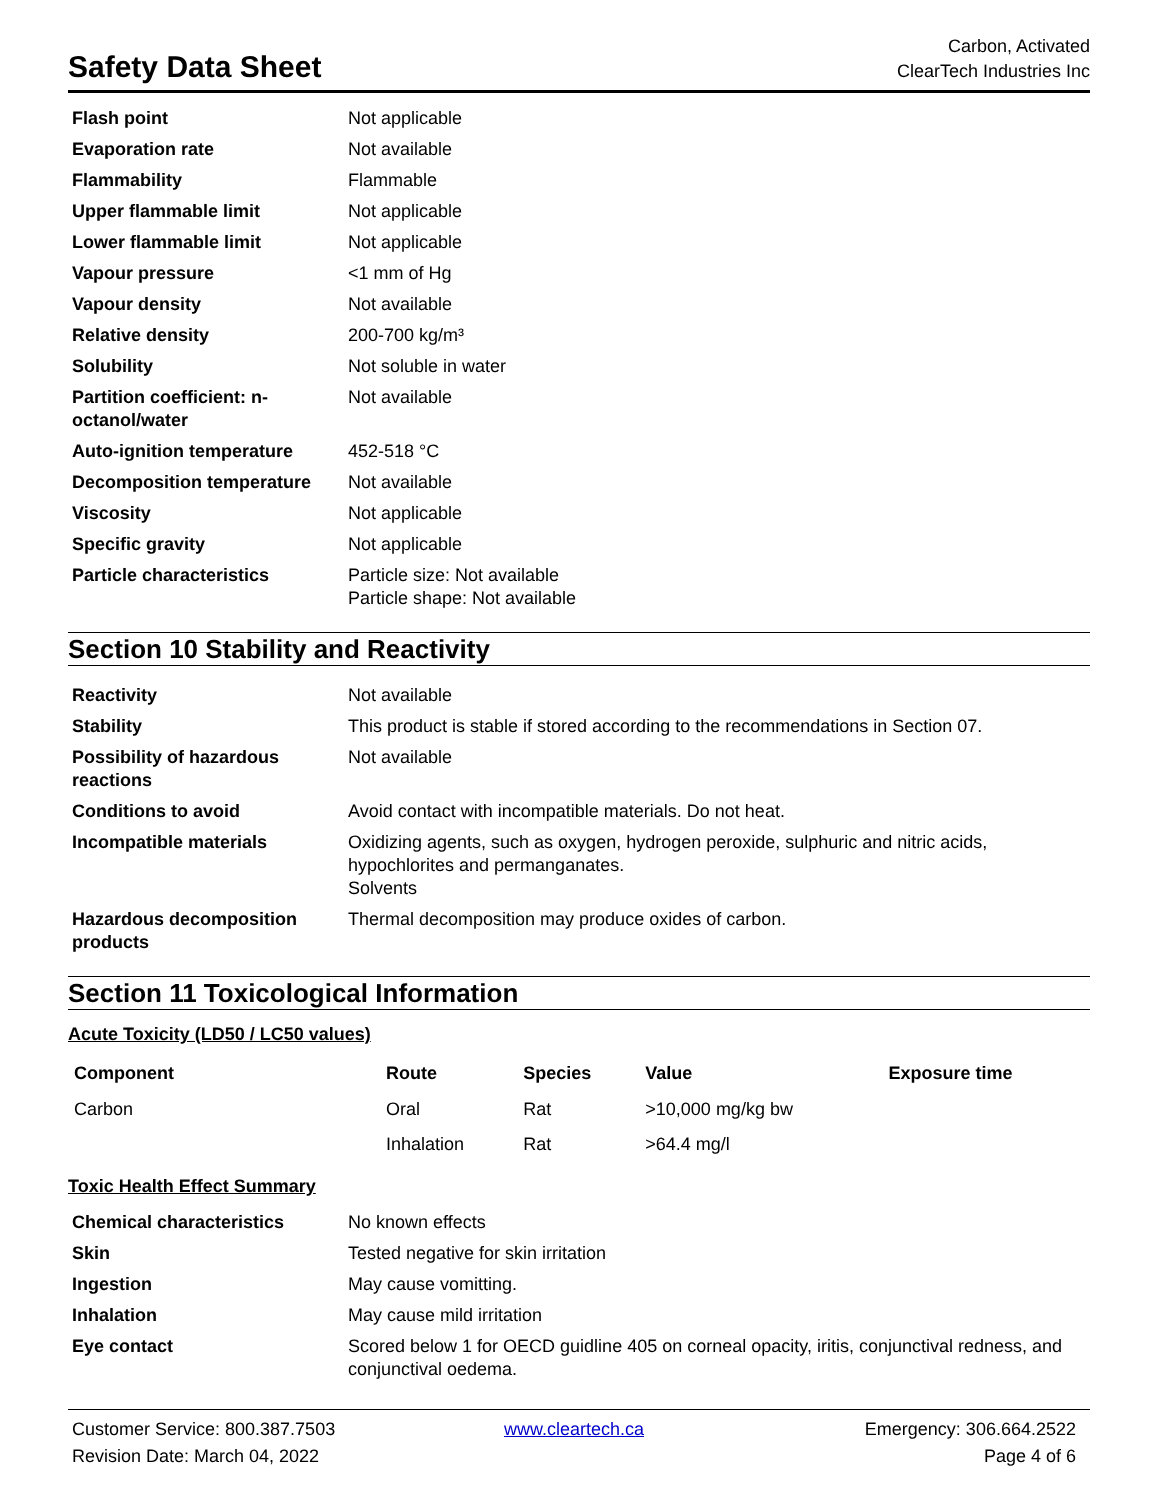Safety Data Sheet
Carbon, Activated
ClearTech Industries Inc
| Flash point | Not applicable |
| Evaporation rate | Not available |
| Flammability | Flammable |
| Upper flammable limit | Not applicable |
| Lower flammable limit | Not applicable |
| Vapour pressure | <1 mm of Hg |
| Vapour density | Not available |
| Relative density | 200-700 kg/m³ |
| Solubility | Not soluble in water |
| Partition coefficient: n-octanol/water | Not available |
| Auto-ignition temperature | 452-518 °C |
| Decomposition temperature | Not available |
| Viscosity | Not applicable |
| Specific gravity | Not applicable |
| Particle characteristics | Particle size: Not available Particle shape: Not available |
Section 10 Stability and Reactivity
| Reactivity | Not available |
| Stability | This product is stable if stored according to the recommendations in Section 07. |
| Possibility of hazardous reactions | Not available |
| Conditions to avoid | Avoid contact with incompatible materials. Do not heat. |
| Incompatible materials | Oxidizing agents, such as oxygen, hydrogen peroxide, sulphuric and nitric acids, hypochlorites and permanganates. Solvents |
| Hazardous decomposition products | Thermal decomposition may produce oxides of carbon. |
Section 11 Toxicological Information
Acute Toxicity (LD50 / LC50 values)
| Component | Route | Species | Value | Exposure time |
| --- | --- | --- | --- | --- |
| Carbon | Oral | Rat | >10,000 mg/kg bw | |
| | Inhalation | Rat | >64.4 mg/l | |
Toxic Health Effect Summary
| Chemical characteristics | No known effects |
| Skin | Tested negative for skin irritation |
| Ingestion | May cause vomitting. |
| Inhalation | May cause mild irritation |
| Eye contact | Scored below 1 for OECD guidline 405 on corneal opacity, iritis, conjunctival redness, and conjunctival oedema. |
Customer Service: 800.387.7503
www.cleartech.ca
Emergency: 306.664.2522
Revision Date: March 04, 2022
Page 4 of 6